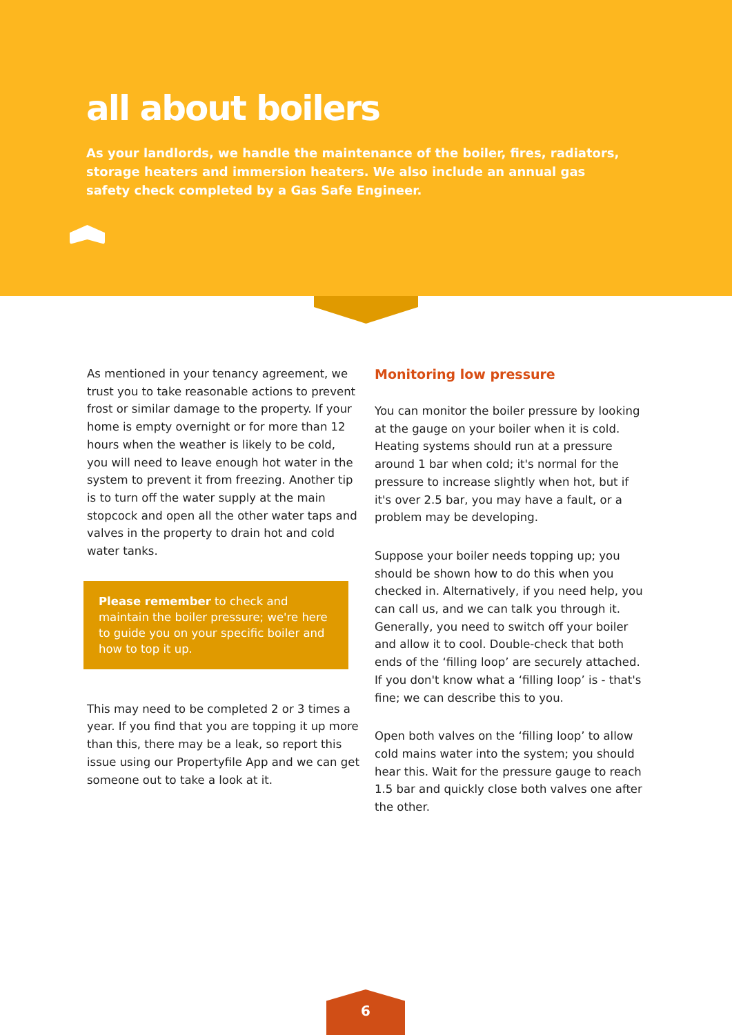all about boilers
As your landlords, we handle the maintenance of the boiler, fires, radiators, storage heaters and immersion heaters. We also include an annual gas safety check completed by a Gas Safe Engineer.
As mentioned in your tenancy agreement, we trust you to take reasonable actions to prevent frost or similar damage to the property. If your home is empty overnight or for more than 12 hours when the weather is likely to be cold, you will need to leave enough hot water in the system to prevent it from freezing. Another tip is to turn off the water supply at the main stopcock and open all the other water taps and valves in the property to drain hot and cold water tanks.
Please remember to check and maintain the boiler pressure; we're here to guide you on your specific boiler and how to top it up.
This may need to be completed 2 or 3 times a year. If you find that you are topping it up more than this, there may be a leak, so report this issue using our Propertyfile App and we can get someone out to take a look at it.
Monitoring low pressure
You can monitor the boiler pressure by looking at the gauge on your boiler when it is cold. Heating systems should run at a pressure around 1 bar when cold; it's normal for the pressure to increase slightly when hot, but if it's over 2.5 bar, you may have a fault, or a problem may be developing.
Suppose your boiler needs topping up; you should be shown how to do this when you checked in. Alternatively, if you need help, you can call us, and we can talk you through it. Generally, you need to switch off your boiler and allow it to cool. Double-check that both ends of the ‘filling loop’ are securely attached. If you don't know what a ‘filling loop’ is - that's fine; we can describe this to you.
Open both valves on the ‘filling loop’ to allow cold mains water into the system; you should hear this. Wait for the pressure gauge to reach 1.5 bar and quickly close both valves one after the other.
6